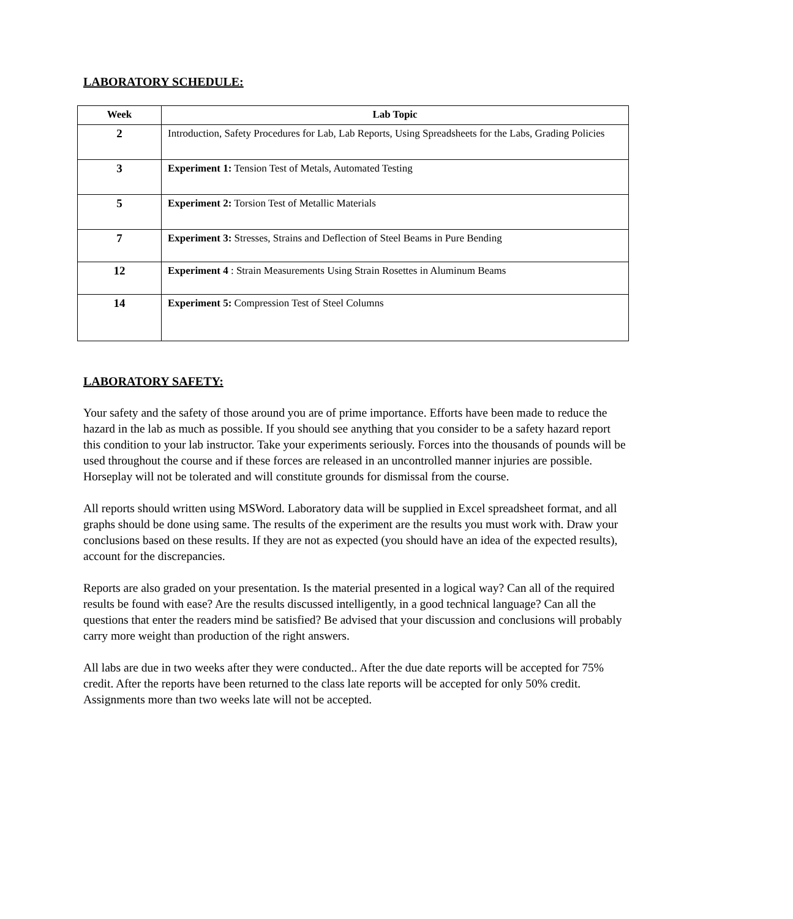LABORATORY SCHEDULE:
| Week | Lab Topic |
| --- | --- |
| 2 | Introduction, Safety Procedures for Lab, Lab Reports, Using Spreadsheets for the Labs, Grading Policies |
| 3 | Experiment 1: Tension Test of Metals, Automated Testing |
| 5 | Experiment 2: Torsion Test of Metallic Materials |
| 7 | Experiment 3: Stresses, Strains and Deflection of Steel Beams in Pure Bending |
| 12 | Experiment 4 : Strain Measurements Using Strain Rosettes in Aluminum Beams |
| 14 | Experiment 5: Compression Test of Steel Columns |
LABORATORY SAFETY:
Your safety and the safety of those around you are of prime importance. Efforts have been made to reduce the hazard in the lab as much as possible. If you should see anything that you consider to be a safety hazard report this condition to your lab instructor. Take your experiments seriously. Forces into the thousands of pounds will be used throughout the course and if these forces are released in an uncontrolled manner injuries are possible. Horseplay will not be tolerated and will constitute grounds for dismissal from the course.
All reports should written using MSWord. Laboratory data will be supplied in Excel spreadsheet format, and all graphs should be done using same. The results of the experiment are the results you must work with. Draw your conclusions based on these results. If they are not as expected (you should have an idea of the expected results), account for the discrepancies.
Reports are also graded on your presentation. Is the material presented in a logical way? Can all of the required results be found with ease? Are the results discussed intelligently, in a good technical language? Can all the questions that enter the readers mind be satisfied? Be advised that your discussion and conclusions will probably carry more weight than production of the right answers.
All labs are due in two weeks after they were conducted.. After the due date reports will be accepted for 75% credit. After the reports have been returned to the class late reports will be accepted for only 50% credit. Assignments more than two weeks late will not be accepted.